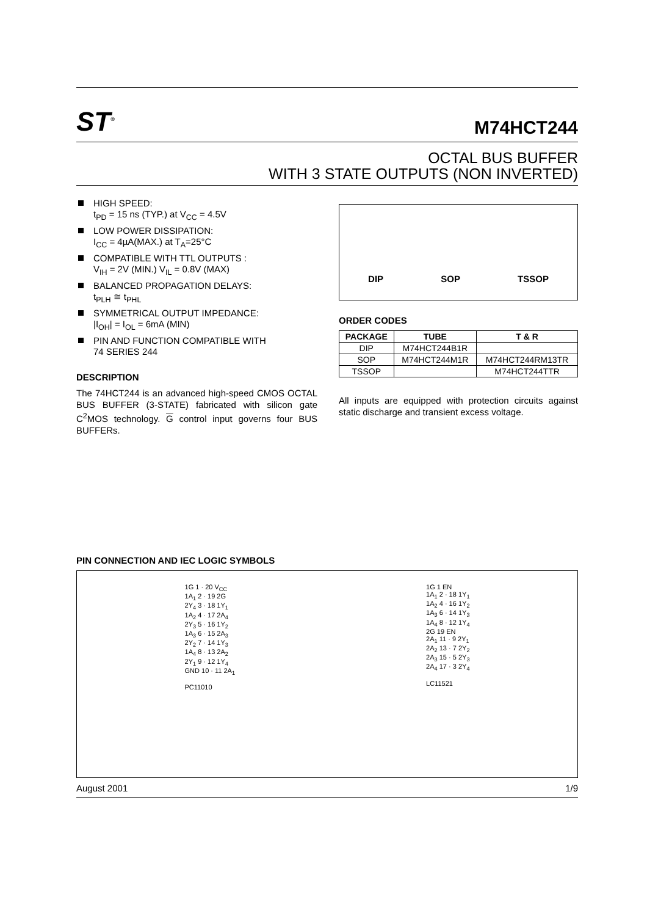ST<sup>®</sup>
M74HCT244
OCTAL BUS BUFFER
WITH 3 STATE OUTPUTS (NON INVERTED)
HIGH SPEED:
t<sub>PD</sub> = 15 ns (TYP.) at V<sub>CC</sub> = 4.5V
LOW POWER DISSIPATION:
I<sub>CC</sub> = 4µA(MAX.) at T<sub>A</sub>=25°C
COMPATIBLE WITH TTL OUTPUTS :
V<sub>IH</sub> = 2V (MIN.) V<sub>IL</sub> = 0.8V (MAX)
BALANCED PROPAGATION DELAYS:
t<sub>PLH</sub> ≅ t<sub>PHL</sub>
SYMMETRICAL OUTPUT IMPEDANCE:
|I<sub>OH</sub>| = I<sub>OL</sub> = 6mA (MIN)
PIN AND FUNCTION COMPATIBLE WITH
74 SERIES 244
DESCRIPTION
The 74HCT244 is an advanced high-speed CMOS OCTAL BUS BUFFER (3-STATE) fabricated with silicon gate C<sup>2</sup>MOS technology. G control input governs four BUS BUFFERs.
DIP SOP TSSOP
ORDER CODES
| PACKAGE | TUBE | T & R |
| --- | --- | --- |
| DIP | M74HCT244B1R | |
| SOP | M74HCT244M1R | M74HCT244RM13TR |
| TSSOP | | M74HCT244TTR |
All inputs are equipped with protection circuits against static discharge and transient excess voltage.
PIN CONNECTION AND IEC LOGIC SYMBOLS
1G 1 · 20 V<sub>CC</sub>
1A<sub>1</sub> 2 · 19 2G
2Y<sub>4</sub> 3 · 18 1Y<sub>1</sub>
1A<sub>2</sub> 4 · 17 2A<sub>4</sub>
2Y<sub>3</sub> 5 · 16 1Y<sub>2</sub>
1A<sub>3</sub> 6 · 15 2A<sub>3</sub>
2Y<sub>2</sub> 7 · 14 1Y<sub>3</sub>
1A<sub>4</sub> 8 · 13 2A<sub>2</sub>
2Y<sub>1</sub> 9 · 12 1Y<sub>4</sub>
GND 10 · 11 2A<sub>1</sub>
PC11010
1G 1 EN
1A<sub>1</sub> 2 · 18 1Y<sub>1</sub>
1A<sub>2</sub> 4 · 16 1Y<sub>2</sub>
1A<sub>3</sub> 6 · 14 1Y<sub>3</sub>
1A<sub>4</sub> 8 · 12 1Y<sub>4</sub>
2G 19 EN
2A<sub>1</sub> 11 · 9 2Y<sub>1</sub>
2A<sub>2</sub> 13 · 7 2Y<sub>2</sub>
2A<sub>3</sub> 15 · 5 2Y<sub>3</sub>
2A<sub>4</sub> 17 · 3 2Y<sub>4</sub>
LC11521
August 2001 1/9